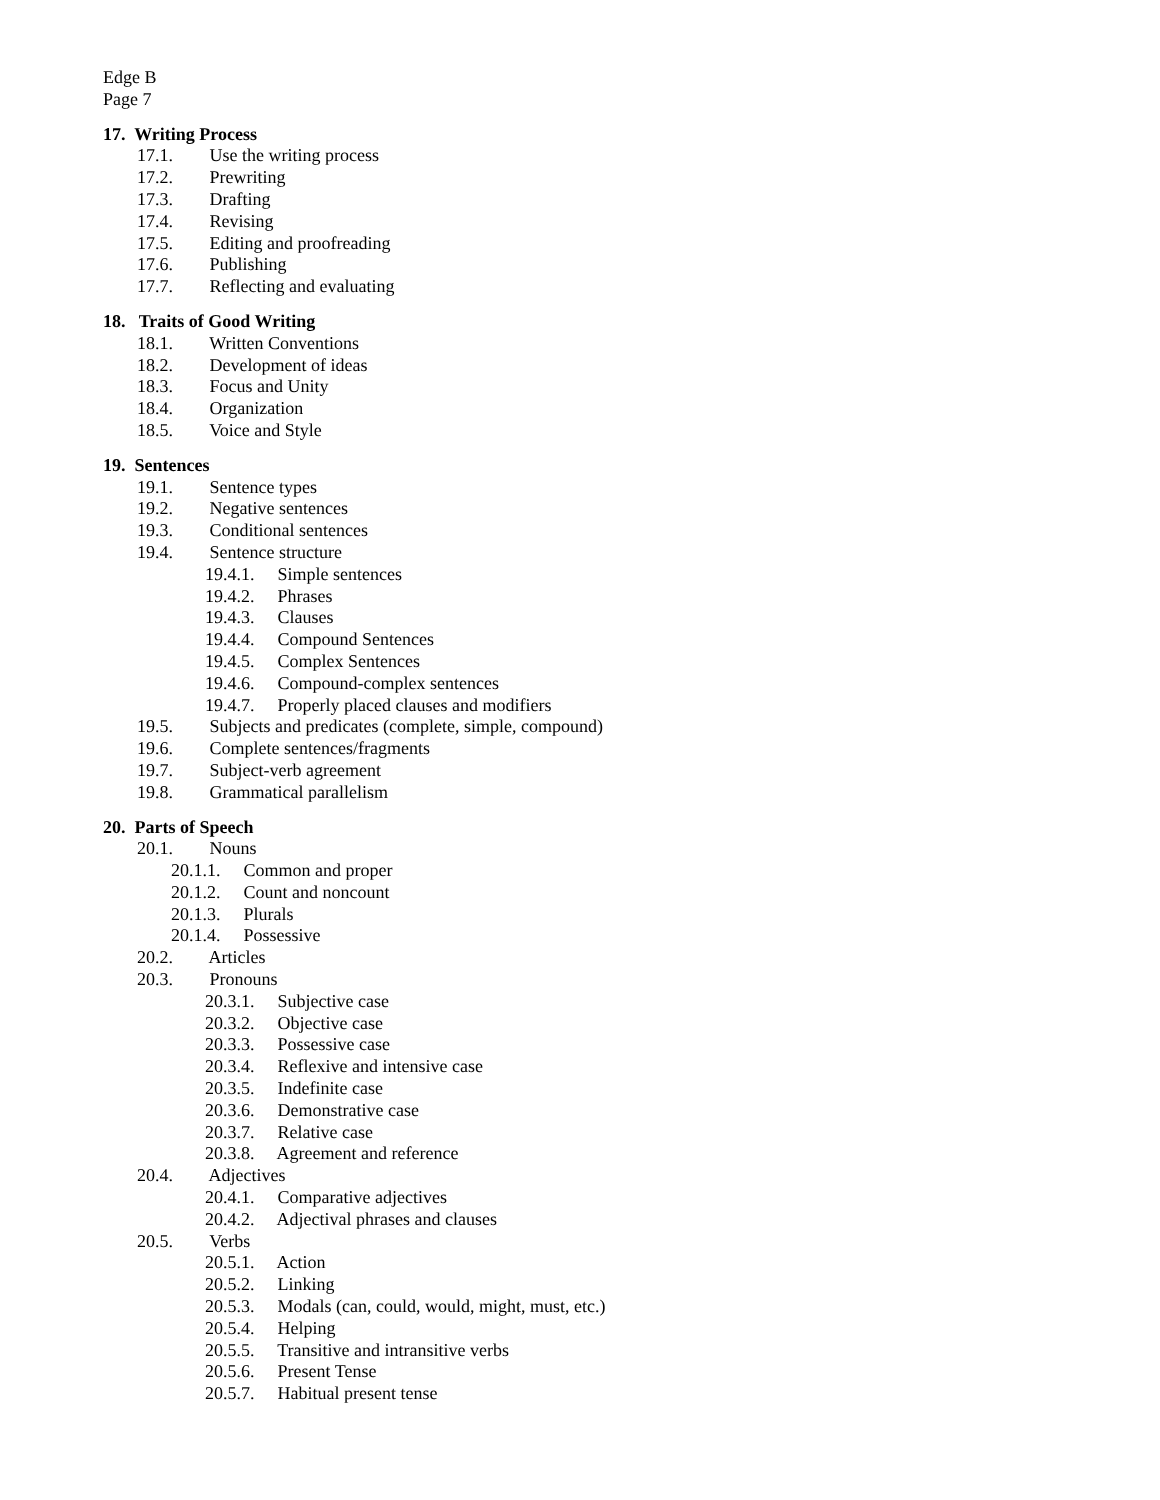Edge B
Page 7
17. Writing Process
17.1. Use the writing process
17.2. Prewriting
17.3. Drafting
17.4. Revising
17.5. Editing and proofreading
17.6. Publishing
17.7. Reflecting and evaluating
18. Traits of Good Writing
18.1. Written Conventions
18.2. Development of ideas
18.3. Focus and Unity
18.4. Organization
18.5. Voice and Style
19. Sentences
19.1. Sentence types
19.2. Negative sentences
19.3. Conditional sentences
19.4. Sentence structure
19.4.1. Simple sentences
19.4.2. Phrases
19.4.3. Clauses
19.4.4. Compound Sentences
19.4.5. Complex Sentences
19.4.6. Compound-complex sentences
19.4.7. Properly placed clauses and modifiers
19.5. Subjects and predicates (complete, simple, compound)
19.6. Complete sentences/fragments
19.7. Subject-verb agreement
19.8. Grammatical parallelism
20. Parts of Speech
20.1. Nouns
20.1.1. Common and proper
20.1.2. Count and noncount
20.1.3. Plurals
20.1.4. Possessive
20.2. Articles
20.3. Pronouns
20.3.1. Subjective case
20.3.2. Objective case
20.3.3. Possessive case
20.3.4. Reflexive and intensive case
20.3.5. Indefinite case
20.3.6. Demonstrative case
20.3.7. Relative case
20.3.8. Agreement and reference
20.4. Adjectives
20.4.1. Comparative adjectives
20.4.2. Adjectival phrases and clauses
20.5. Verbs
20.5.1. Action
20.5.2. Linking
20.5.3. Modals (can, could, would, might, must, etc.)
20.5.4. Helping
20.5.5. Transitive and intransitive verbs
20.5.6. Present Tense
20.5.7. Habitual present tense